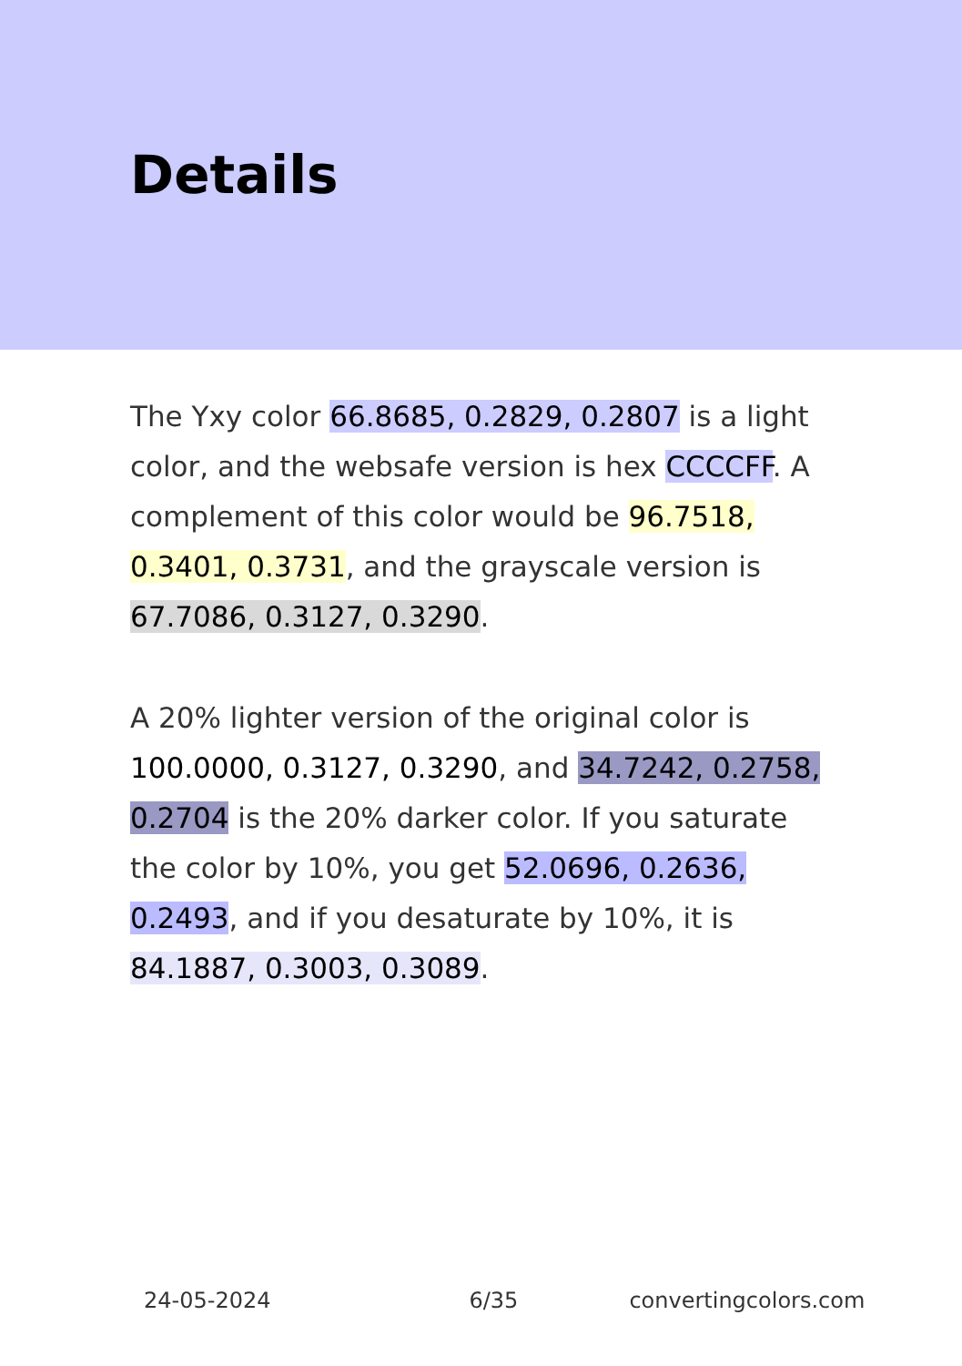Details
The Yxy color 66.8685, 0.2829, 0.2807 is a light color, and the websafe version is hex CCCCFF. A complement of this color would be 96.7518, 0.3401, 0.3731, and the grayscale version is 67.7086, 0.3127, 0.3290.
A 20% lighter version of the original color is 100.0000, 0.3127, 0.3290, and 34.7242, 0.2758, 0.2704 is the 20% darker color. If you saturate the color by 10%, you get 52.0696, 0.2636, 0.2493, and if you desaturate by 10%, it is 84.1887, 0.3003, 0.3089.
24-05-2024 6/35 convertingcolors.com